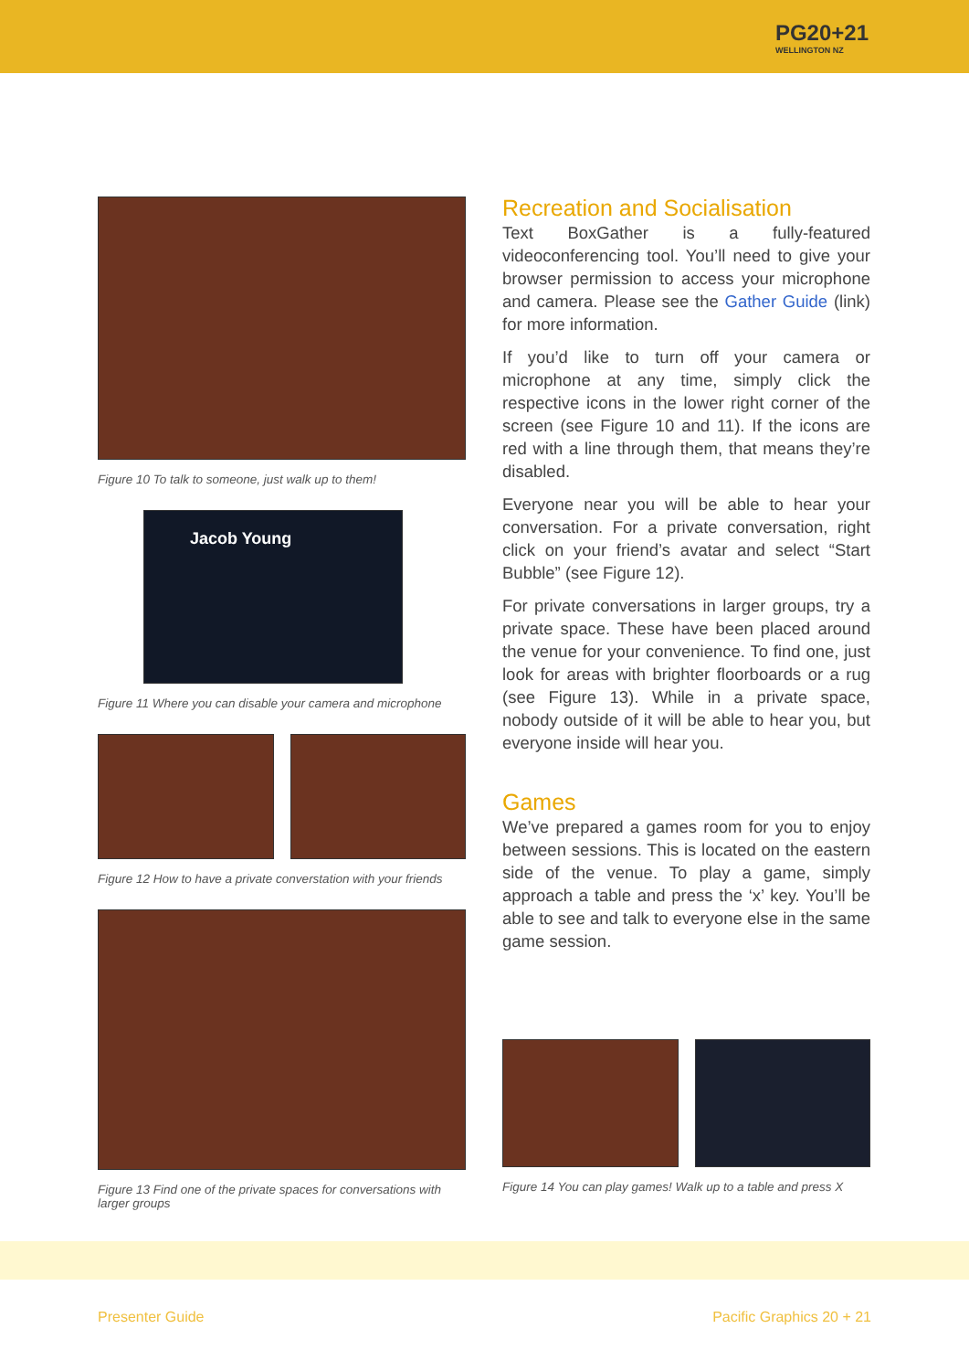PG20+21
WELLINGTON NZ
Figure 10 To talk to someone, just walk up to them!
Jacob Young
Figure 11 Where you can disable your camera and microphone
Figure 12 How to have a private converstation with your friends
Figure 13 Find one of the private spaces for conversations with larger groups
Recreation and Socialisation
Text BoxGather is a fully-featured videoconferencing tool. You’ll need to give your browser permission to access your microphone and camera. Please see the Gather Guide (link) for more information.
If you’d like to turn off your camera or microphone at any time, simply click the respective icons in the lower right corner of the screen (see Figure 10 and 11). If the icons are red with a line through them, that means they’re disabled.
Everyone near you will be able to hear your conversation. For a private conversation, right click on your friend’s avatar and select “Start Bubble” (see Figure 12).
For private conversations in larger groups, try a private space. These have been placed around the venue for your convenience. To find one, just look for areas with brighter floorboards or a rug (see Figure 13). While in a private space, nobody outside of it will be able to hear you, but everyone inside will hear you.
Games
We’ve prepared a games room for you to enjoy between sessions. This is located on the eastern side of the venue. To play a game, simply approach a table and press the ‘x’ key. You’ll be able to see and talk to everyone else in the same game session.
Figure 14 You can play games! Walk up to a table and press X
Presenter Guide Pacific Graphics 20 + 21